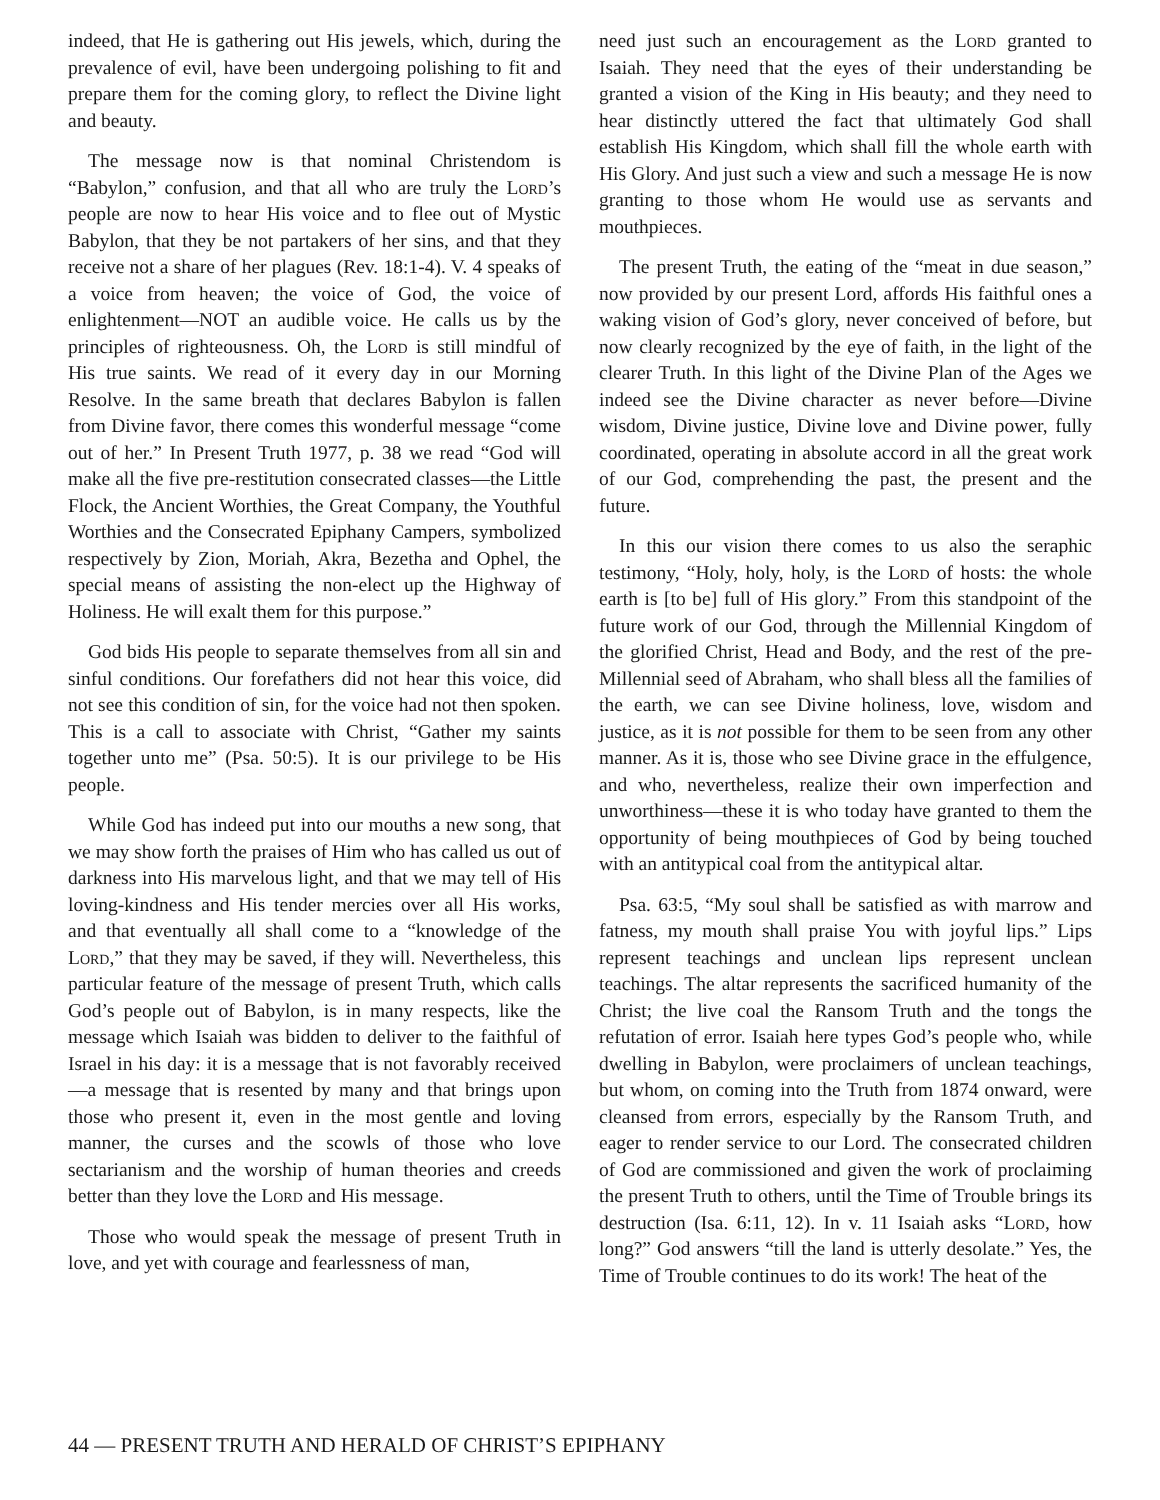indeed, that He is gathering out His jewels, which, during the prevalence of evil, have been undergoing polishing to fit and prepare them for the coming glory, to reflect the Divine light and beauty.
The message now is that nominal Christendom is “Babylon,” confusion, and that all who are truly the Lord’s people are now to hear His voice and to flee out of Mystic Babylon, that they be not partakers of her sins, and that they receive not a share of her plagues (Rev. 18:1-4). V. 4 speaks of a voice from heaven; the voice of God, the voice of enlightenment—NOT an audible voice. He calls us by the principles of righteousness. Oh, the Lord is still mindful of His true saints. We read of it every day in our Morning Resolve. In the same breath that declares Babylon is fallen from Divine favor, there comes this wonderful message “come out of her.” In Present Truth 1977, p. 38 we read “God will make all the five pre-restitution consecrated classes—the Little Flock, the Ancient Worthies, the Great Company, the Youthful Worthies and the Consecrated Epiphany Campers, symbolized respectively by Zion, Moriah, Akra, Bezetha and Ophel, the special means of assisting the non-elect up the Highway of Holiness. He will exalt them for this purpose.”
God bids His people to separate themselves from all sin and sinful conditions. Our forefathers did not hear this voice, did not see this condition of sin, for the voice had not then spoken. This is a call to associate with Christ, “Gather my saints together unto me” (Psa. 50:5). It is our privilege to be His people.
While God has indeed put into our mouths a new song, that we may show forth the praises of Him who has called us out of darkness into His marvelous light, and that we may tell of His loving-kindness and His tender mercies over all His works, and that eventually all shall come to a “knowledge of the Lord,” that they may be saved, if they will. Nevertheless, this particular feature of the message of present Truth, which calls God’s people out of Babylon, is in many respects, like the message which Isaiah was bidden to deliver to the faithful of Israel in his day: it is a message that is not favorably received—a message that is resented by many and that brings upon those who present it, even in the most gentle and loving manner, the curses and the scowls of those who love sectarianism and the worship of human theories and creeds better than they love the Lord and His message.
Those who would speak the message of present Truth in love, and yet with courage and fearlessness of man,
need just such an encouragement as the Lord granted to Isaiah. They need that the eyes of their understanding be granted a vision of the King in His beauty; and they need to hear distinctly uttered the fact that ultimately God shall establish His Kingdom, which shall fill the whole earth with His Glory. And just such a view and such a message He is now granting to those whom He would use as servants and mouthpieces.
The present Truth, the eating of the “meat in due season,” now provided by our present Lord, affords His faithful ones a waking vision of God’s glory, never conceived of before, but now clearly recognized by the eye of faith, in the light of the clearer Truth. In this light of the Divine Plan of the Ages we indeed see the Divine character as never before—Divine wisdom, Divine justice, Divine love and Divine power, fully coordinated, operating in absolute accord in all the great work of our God, comprehending the past, the present and the future.
In this our vision there comes to us also the seraphic testimony, “Holy, holy, holy, is the Lord of hosts: the whole earth is [to be] full of His glory.” From this standpoint of the future work of our God, through the Millennial Kingdom of the glorified Christ, Head and Body, and the rest of the pre-Millennial seed of Abraham, who shall bless all the families of the earth, we can see Divine holiness, love, wisdom and justice, as it is not possible for them to be seen from any other manner. As it is, those who see Divine grace in the effulgence, and who, nevertheless, realize their own imperfection and unworthiness—these it is who today have granted to them the opportunity of being mouthpieces of God by being touched with an antitypical coal from the antitypical altar.
Psa. 63:5, “My soul shall be satisfied as with marrow and fatness, my mouth shall praise You with joyful lips.” Lips represent teachings and unclean lips represent unclean teachings. The altar represents the sacrificed humanity of the Christ; the live coal the Ransom Truth and the tongs the refutation of error. Isaiah here types God’s people who, while dwelling in Babylon, were proclaimers of unclean teachings, but whom, on coming into the Truth from 1874 onward, were cleansed from errors, especially by the Ransom Truth, and eager to render service to our Lord. The consecrated children of God are commissioned and given the work of proclaiming the present Truth to others, until the Time of Trouble brings its destruction (Isa. 6:11, 12). In v. 11 Isaiah asks “Lord, how long?” God answers “till the land is utterly desolate.” Yes, the Time of Trouble continues to do its work! The heat of the
44 — PRESENT TRUTH AND HERALD OF CHRIST’S EPIPHANY